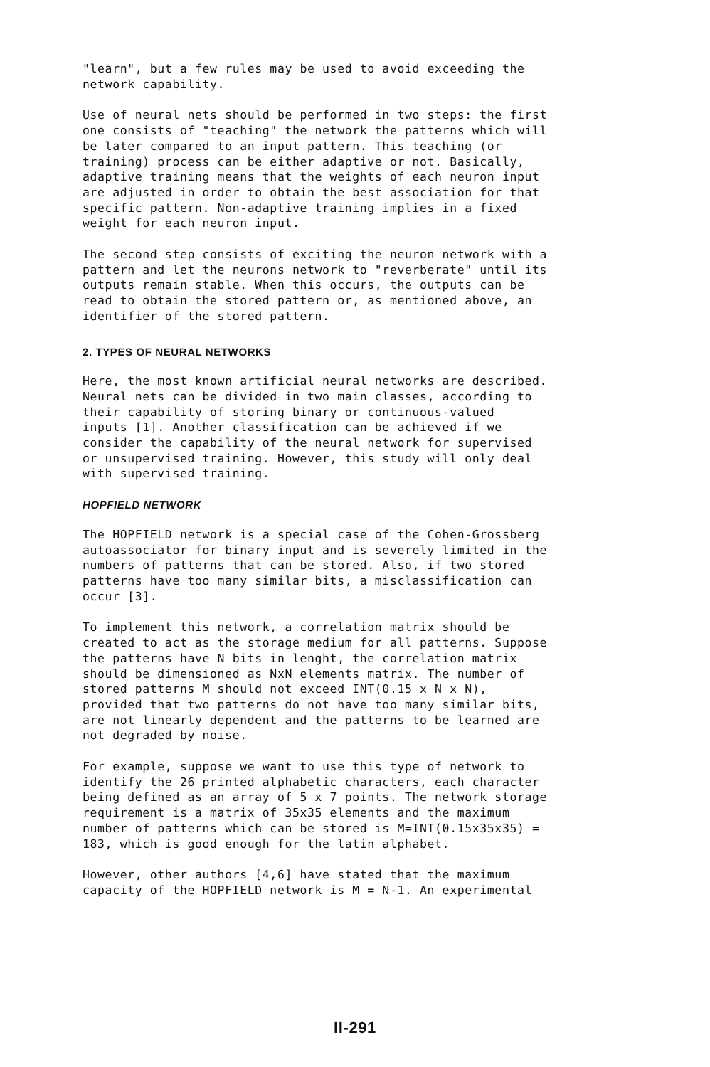"learn", but a few rules may be used to avoid exceeding the network capability.
Use of neural nets should be performed in two steps: the first one consists of "teaching" the network the patterns which will be later compared to an input pattern. This teaching (or training) process can be either adaptive or not. Basically, adaptive training means that the weights of each neuron input are adjusted in order to obtain the best association for that specific pattern. Non-adaptive training implies in a fixed weight for each neuron input.
The second step consists of exciting the neuron network with a pattern and let the neurons network to "reverberate" until its outputs remain stable. When this occurs, the outputs can be read to obtain the stored pattern or, as mentioned above, an identifier of the stored pattern.
2. TYPES OF NEURAL NETWORKS
Here, the most known artificial neural networks are described. Neural nets can be divided in two main classes, according to their capability of storing binary or continuous-valued inputs [1]. Another classification can be achieved if we consider the capability of the neural network for supervised or unsupervised training. However, this study will only deal with supervised training.
HOPFIELD NETWORK
The HOPFIELD network is a special case of the Cohen-Grossberg autoassociator for binary input and is severely limited in the numbers of patterns that can be stored. Also, if two stored patterns have too many similar bits, a misclassification can occur [3].
To implement this network, a correlation matrix should be created to act as the storage medium for all patterns. Suppose the patterns have N bits in lenght, the correlation matrix should be dimensioned as NxN elements matrix. The number of stored patterns M should not exceed INT(0.15 x N x N), provided that two patterns do not have too many similar bits, are not linearly dependent and the patterns to be learned are not degraded by noise.
For example, suppose we want to use this type of network to identify the 26 printed alphabetic characters, each character being defined as an array of 5 x 7 points. The network storage requirement is a matrix of 35x35 elements and the maximum number of patterns which can be stored is M=INT(0.15x35x35) = 183, which is good enough for the latin alphabet.
However, other authors [4,6] have stated that the maximum capacity of the HOPFIELD network is M = N-1. An experimental
II-291